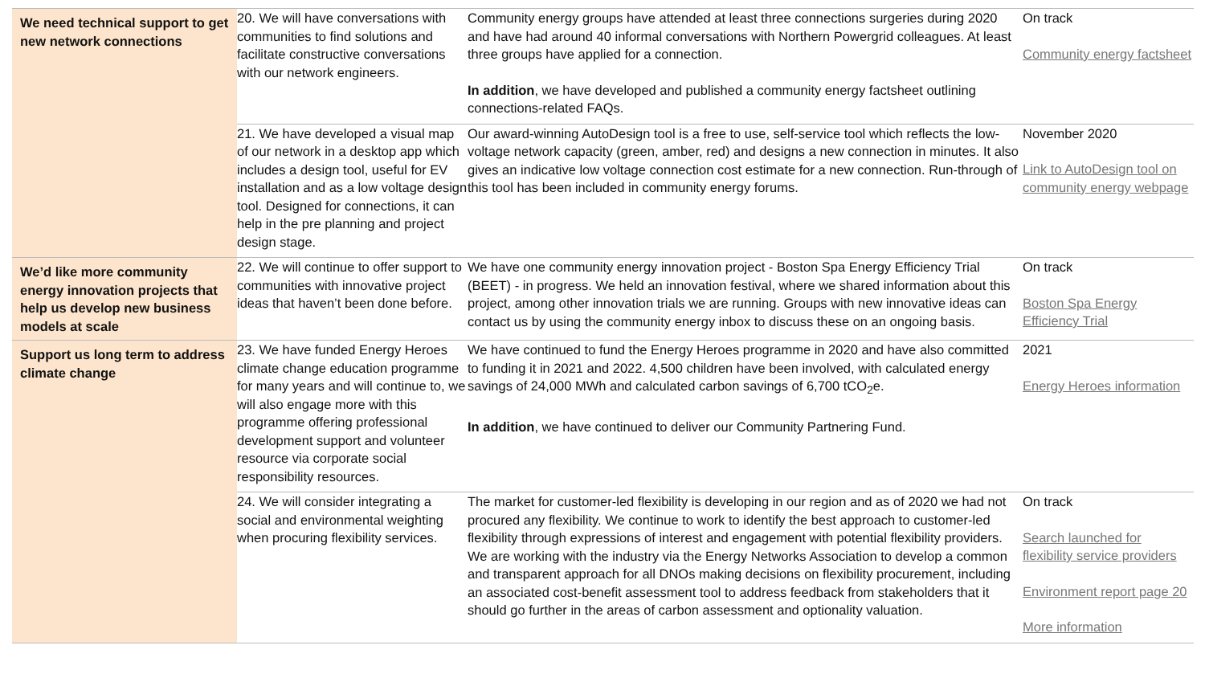| We need technical support to get new network connections | 20. We will have conversations with communities to find solutions and facilitate constructive conversations with our network engineers. | Community energy groups have attended at least three connections surgeries during 2020 and have had around 40 informal conversations with Northern Powergrid colleagues. At least three groups have applied for a connection. In addition , we have developed and published a community energy factsheet outlining connections-related FAQs. | On track Community energy factsheet |
| | 21. We have developed a visual map of our network in a desktop app which includes a design tool, useful for EV installation and as a low voltage design tool. Designed for connections, it can help in the pre planning and project design stage. | Our award-winning AutoDesign tool is a free to use, self-service tool which reflects the low-voltage network capacity (green, amber, red) and designs a new connection in minutes. It also gives an indicative low voltage connection cost estimate for a new connection. Run-through of this tool has been included in community energy forums. | November 2020 Link to AutoDesign tool on community energy webpage |
| We’d like more community energy innovation projects that help us develop new business models at scale | 22. We will continue to offer support to communities with innovative project ideas that haven’t been done before. | We have one community energy innovation project - Boston Spa Energy Efficiency Trial (BEET) - in progress. We held an innovation festival, where we shared information about this project, among other innovation trials we are running. Groups with new innovative ideas can contact us by using the community energy inbox to discuss these on an ongoing basis. | On track Boston Spa Energy Efficiency Trial |
| Support us long term to address climate change | 23. We have funded Energy Heroes climate change education programme for many years and will continue to, we will also engage more with this programme offering professional development support and volunteer resource via corporate social responsibility resources. | We have continued to fund the Energy Heroes programme in 2020 and have also committed to funding it in 2021 and 2022. 4,500 children have been involved, with calculated energy savings of 24,000 MWh and calculated carbon savings of 6,700 tCO<sub>2</sub>e. In addition , we have continued to deliver our Community Partnering Fund. | 2021 Energy Heroes information |
| | 24. We will consider integrating a social and environmental weighting when procuring flexibility services. | The market for customer-led flexibility is developing in our region and as of 2020 we had not procured any flexibility. We continue to work to identify the best approach to customer-led flexibility through expressions of interest and engagement with potential flexibility providers. We are working with the industry via the Energy Networks Association to develop a common and transparent approach for all DNOs making decisions on flexibility procurement, including an associated cost-benefit assessment tool to address feedback from stakeholders that it should go further in the areas of carbon assessment and optionality valuation. | On track Search launched for flexibility service providers Environment report page 20 More information |